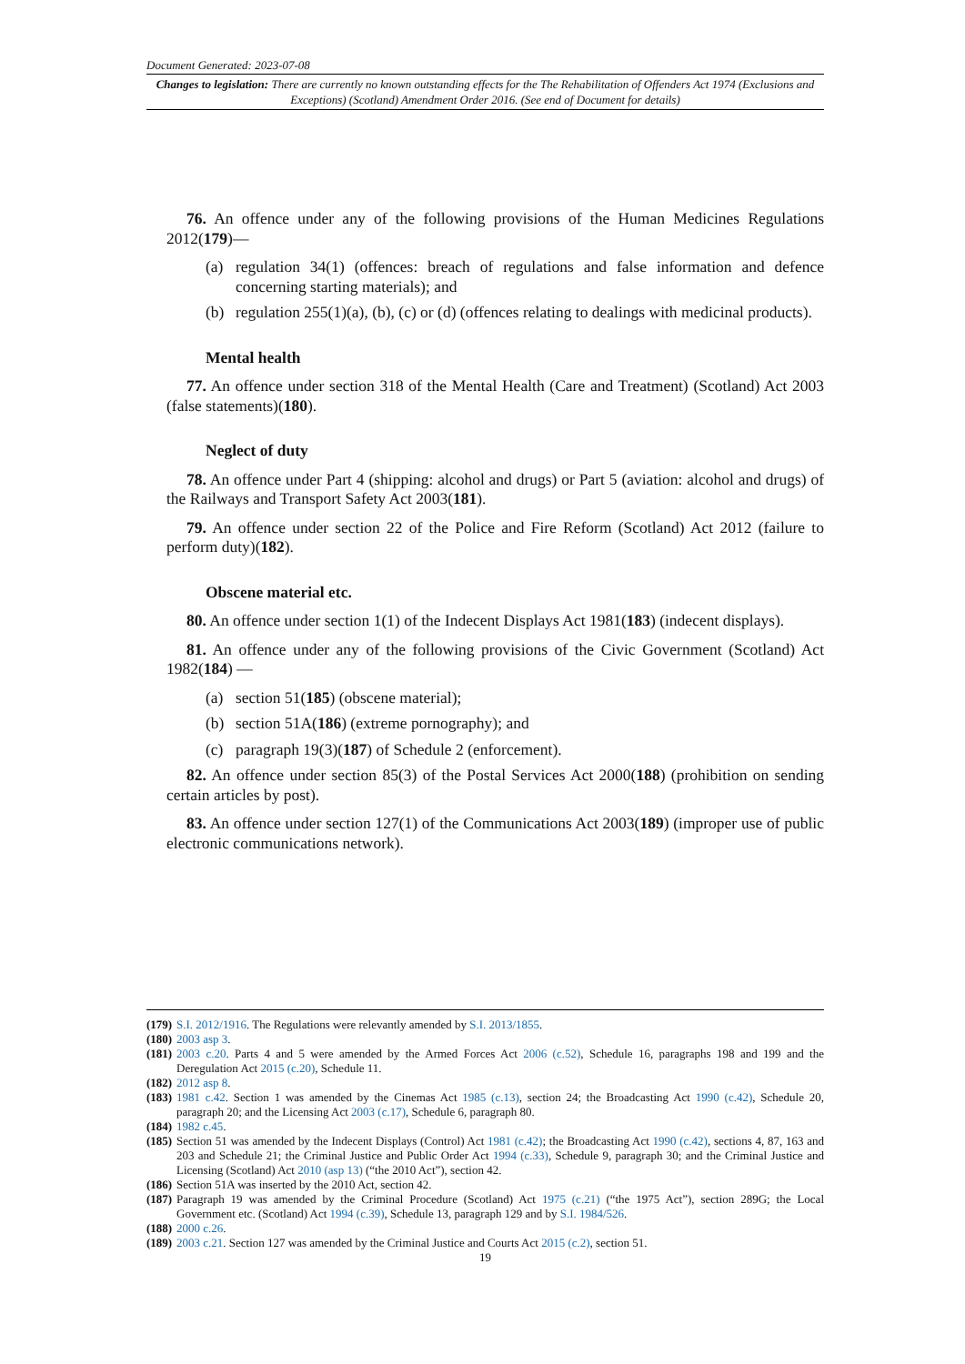Document Generated: 2023-07-08
Changes to legislation: There are currently no known outstanding effects for the The Rehabilitation of Offenders Act 1974 (Exclusions and Exceptions) (Scotland) Amendment Order 2016. (See end of Document for details)
76. An offence under any of the following provisions of the Human Medicines Regulations 2012(179)—
(a) regulation 34(1) (offences: breach of regulations and false information and defence concerning starting materials); and
(b) regulation 255(1)(a), (b), (c) or (d) (offences relating to dealings with medicinal products).
Mental health
77. An offence under section 318 of the Mental Health (Care and Treatment) (Scotland) Act 2003 (false statements)(180).
Neglect of duty
78. An offence under Part 4 (shipping: alcohol and drugs) or Part 5 (aviation: alcohol and drugs) of the Railways and Transport Safety Act 2003(181).
79. An offence under section 22 of the Police and Fire Reform (Scotland) Act 2012 (failure to perform duty)(182).
Obscene material etc.
80. An offence under section 1(1) of the Indecent Displays Act 1981(183) (indecent displays).
81. An offence under any of the following provisions of the Civic Government (Scotland) Act 1982(184) —
(a) section 51(185) (obscene material);
(b) section 51A(186) (extreme pornography); and
(c) paragraph 19(3)(187) of Schedule 2 (enforcement).
82. An offence under section 85(3) of the Postal Services Act 2000(188) (prohibition on sending certain articles by post).
83. An offence under section 127(1) of the Communications Act 2003(189) (improper use of public electronic communications network).
(179) S.I. 2012/1916. The Regulations were relevantly amended by S.I. 2013/1855.
(180) 2003 asp 3.
(181) 2003 c.20. Parts 4 and 5 were amended by the Armed Forces Act 2006 (c.52), Schedule 16, paragraphs 198 and 199 and the Deregulation Act 2015 (c.20), Schedule 11.
(182) 2012 asp 8.
(183) 1981 c.42. Section 1 was amended by the Cinemas Act 1985 (c.13), section 24; the Broadcasting Act 1990 (c.42), Schedule 20, paragraph 20; and the Licensing Act 2003 (c.17), Schedule 6, paragraph 80.
(184) 1982 c.45.
(185) Section 51 was amended by the Indecent Displays (Control) Act 1981 (c.42); the Broadcasting Act 1990 (c.42), sections 4, 87, 163 and 203 and Schedule 21; the Criminal Justice and Public Order Act 1994 (c.33), Schedule 9, paragraph 30; and the Criminal Justice and Licensing (Scotland) Act 2010 (asp 13) (“the 2010 Act”), section 42.
(186) Section 51A was inserted by the 2010 Act, section 42.
(187) Paragraph 19 was amended by the Criminal Procedure (Scotland) Act 1975 (c.21) (“the 1975 Act”), section 289G; the Local Government etc. (Scotland) Act 1994 (c.39), Schedule 13, paragraph 129 and by S.I. 1984/526.
(188) 2000 c.26.
(189) 2003 c.21. Section 127 was amended by the Criminal Justice and Courts Act 2015 (c.2), section 51.
19